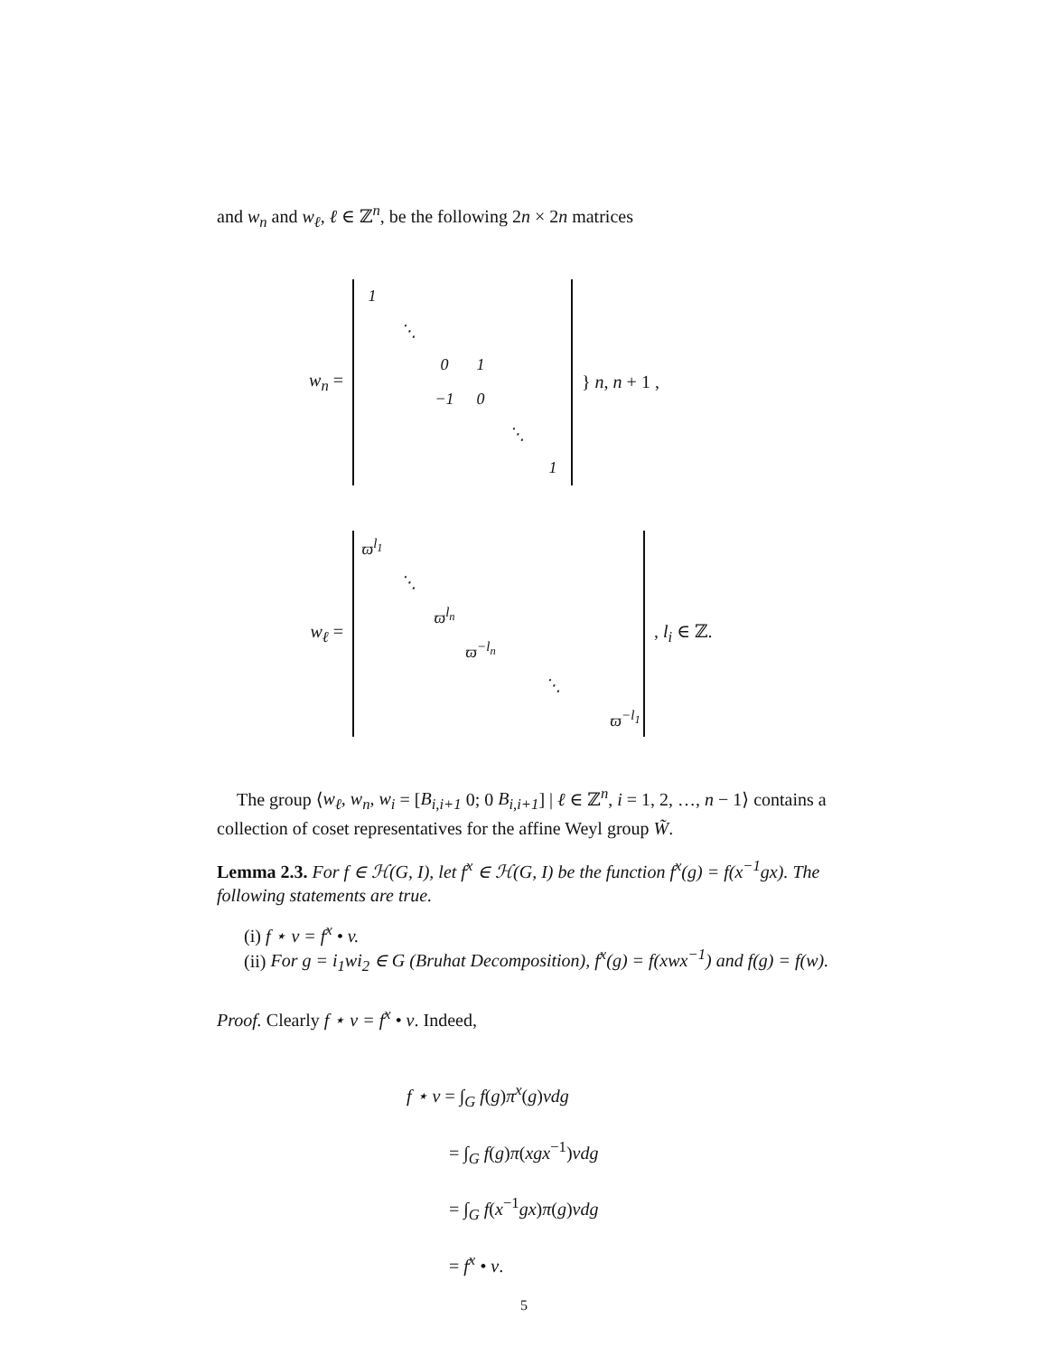and w<sub>n</sub> and w<sub>ℓ</sub>, ℓ ∈ ℤ<sup>n</sup>, be the following 2n × 2n matrices
w<sub>n</sub> =
| 1 | | | | | |
| | ⋱ | | | | |
| | | 0 | 1 | | |
| | | −1 | 0 | | |
| | | | | ⋱ | |
| | | | | | 1 |
} n, n + 1 ,
w<sub>ℓ</sub> =
| ϖ<sup>l<sub>1</sub></sup> | | | | | | | |
| | ⋱ | | | | | | |
| | | ϖ<sup>l<sub>n</sub></sup> | | | | | |
| | | | ϖ<sup>−l<sub>n</sub></sup> | | | | |
| | | | | | ⋱ | | |
| | | | | | | | ϖ<sup>−l<sub>1</sub></sup> |
, l<sub>i</sub> ∈ ℤ.
The group ⟨w<sub>ℓ</sub>, w<sub>n</sub>, w<sub>i</sub> = [B<sub>i,i+1</sub> 0; 0 B<sub>i,i+1</sub>] | ℓ ∈ ℤ<sup>n</sup>, i = 1, 2, …, n − 1⟩ contains a collection of coset representatives for the affine Weyl group W̃.
Lemma 2.3. For f ∈ ℋ(G, I), let f<sup>x</sup> ∈ ℋ(G, I) be the function f<sup>x</sup>(g) = f(x<sup>−1</sup>gx). The following statements are true.
(i) f ⋆ v = f<sup>x</sup> • v.
(ii) For g = i<sub>1</sub>wi<sub>2</sub> ∈ G (Bruhat Decomposition), f<sup>x</sup>(g) = f(xwx<sup>−1</sup>) and f(g) = f(w).
Proof. Clearly f ⋆ v = f<sup>x</sup> • v. Indeed,
f ⋆ v = ∫<sub>G</sub> f(g)π<sup>x</sup>(g)vdg
= ∫<sub>G</sub> f(g)π(xgx<sup>−1</sup>)vdg
= ∫<sub>G</sub> f(x<sup>−1</sup>gx)π(g)vdg
= f<sup>x</sup> • v.
5